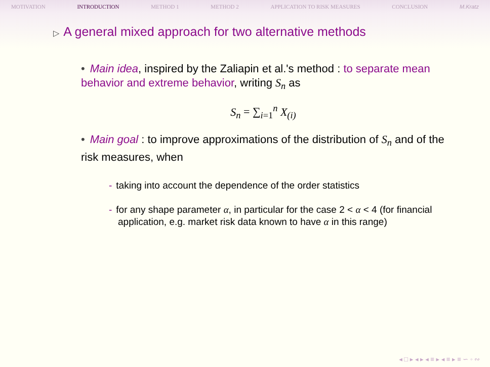MOTIVATION INTRODUCTION METHOD 1 METHOD 2 APPLICATION TO RISK MEASURES CONCLUSION M.Kratz
▷ A general mixed approach for two alternative methods
• Main idea, inspired by the Zaliapin et al.'s method : to separate mean behavior and extreme behavior, writing S<sub>n</sub> as
S<sub>n</sub> = ∑<sub>i=1</sub><sup>n</sup> X<sub>(i)</sub>
• Main goal : to improve approximations of the distribution of S<sub>n</sub> and of the risk measures, when
- taking into account the dependence of the order statistics
- for any shape parameter α, in particular for the case 2 < α < 4 (for financial application, e.g. market risk data known to have α in this range)
◂ □ ▸ ◂ ▸ ◂ ≡ ▸ ◂ ≡ ▸ ≡ ∽ ◦ ∾